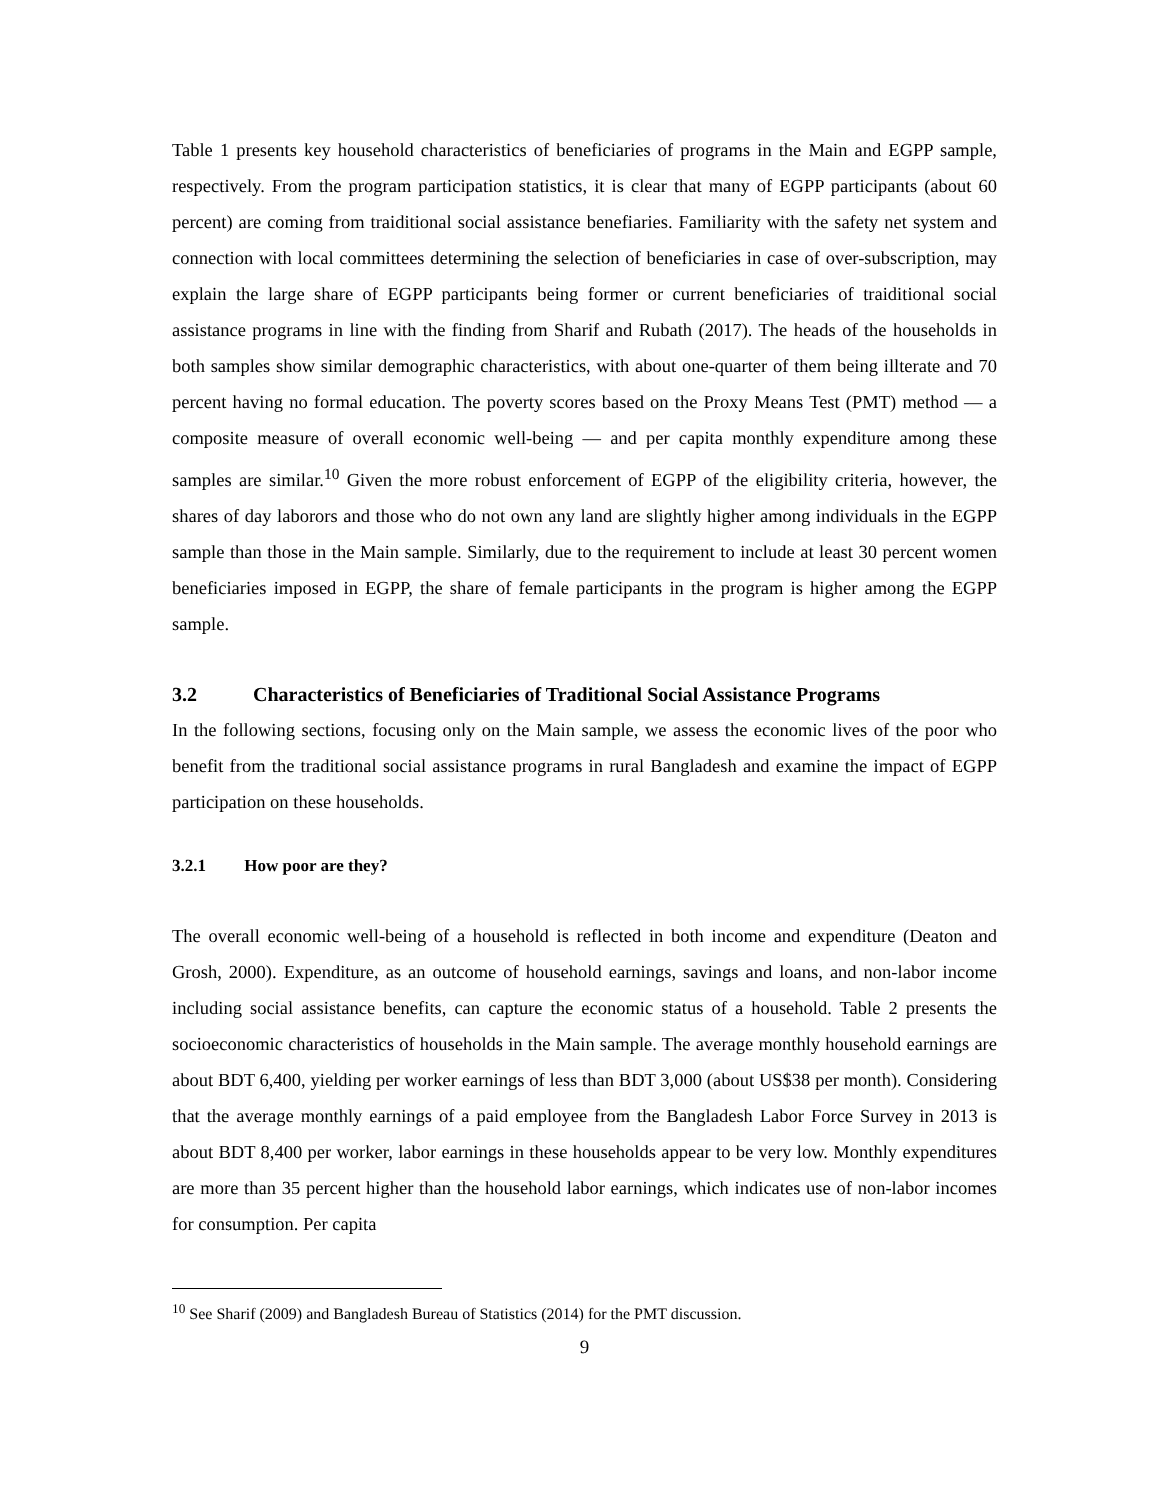Table 1 presents key household characteristics of beneficiaries of programs in the Main and EGPP sample, respectively. From the program participation statistics, it is clear that many of EGPP participants (about 60 percent) are coming from traiditional social assistance benefiaries. Familiarity with the safety net system and connection with local committees determining the selection of beneficiaries in case of over-subscription, may explain the large share of EGPP participants being former or current beneficiaries of traiditional social assistance programs in line with the finding from Sharif and Rubath (2017). The heads of the households in both samples show similar demographic characteristics, with about one-quarter of them being illterate and 70 percent having no formal education. The poverty scores based on the Proxy Means Test (PMT) method — a composite measure of overall economic well-being — and per capita monthly expenditure among these samples are similar.<sup>10</sup> Given the more robust enforcement of EGPP of the eligibility criteria, however, the shares of day laborors and those who do not own any land are slightly higher among individuals in the EGPP sample than those in the Main sample. Similarly, due to the requirement to include at least 30 percent women beneficiaries imposed in EGPP, the share of female participants in the program is higher among the EGPP sample.
3.2 Characteristics of Beneficiaries of Traditional Social Assistance Programs
In the following sections, focusing only on the Main sample, we assess the economic lives of the poor who benefit from the traditional social assistance programs in rural Bangladesh and examine the impact of EGPP participation on these households.
3.2.1 How poor are they?
The overall economic well-being of a household is reflected in both income and expenditure (Deaton and Grosh, 2000). Expenditure, as an outcome of household earnings, savings and loans, and non-labor income including social assistance benefits, can capture the economic status of a household. Table 2 presents the socioeconomic characteristics of households in the Main sample. The average monthly household earnings are about BDT 6,400, yielding per worker earnings of less than BDT 3,000 (about US$38 per month). Considering that the average monthly earnings of a paid employee from the Bangladesh Labor Force Survey in 2013 is about BDT 8,400 per worker, labor earnings in these households appear to be very low. Monthly expenditures are more than 35 percent higher than the household labor earnings, which indicates use of non-labor incomes for consumption. Per capita
<sup>10</sup> See Sharif (2009) and Bangladesh Bureau of Statistics (2014) for the PMT discussion.
9